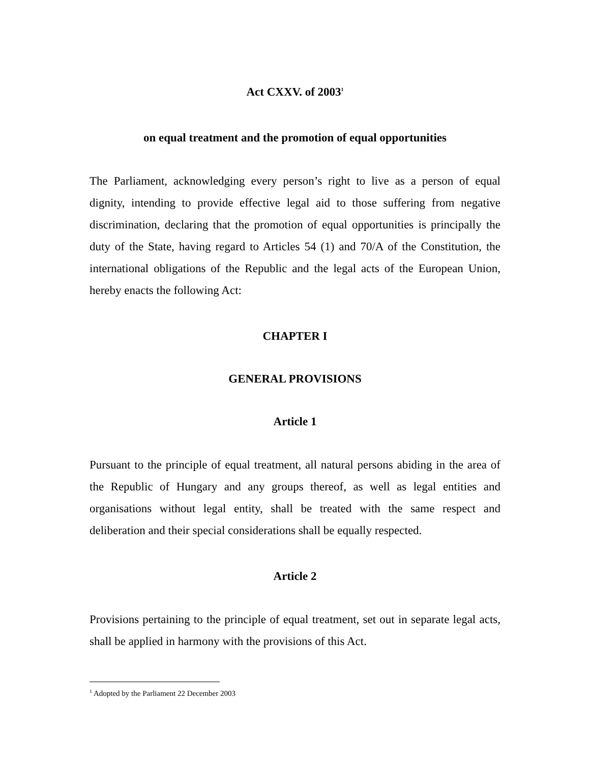Act CXXV. of 2003<sup>1</sup>
on equal treatment and the promotion of equal opportunities
The Parliament, acknowledging every person’s right to live as a person of equal dignity, intending to provide effective legal aid to those suffering from negative discrimination, declaring that the promotion of equal opportunities is principally the duty of the State, having regard to Articles 54 (1) and 70/A of the Constitution, the international obligations of the Republic and the legal acts of the European Union, hereby enacts the following Act:
CHAPTER I
GENERAL PROVISIONS
Article 1
Pursuant to the principle of equal treatment, all natural persons abiding in the area of the Republic of Hungary and any groups thereof, as well as legal entities and organisations without legal entity, shall be treated with the same respect and deliberation and their special considerations shall be equally respected.
Article 2
Provisions pertaining to the principle of equal treatment, set out in separate legal acts, shall be applied in harmony with the provisions of this Act.
<sup>1</sup> Adopted by the Parliament 22 December 2003